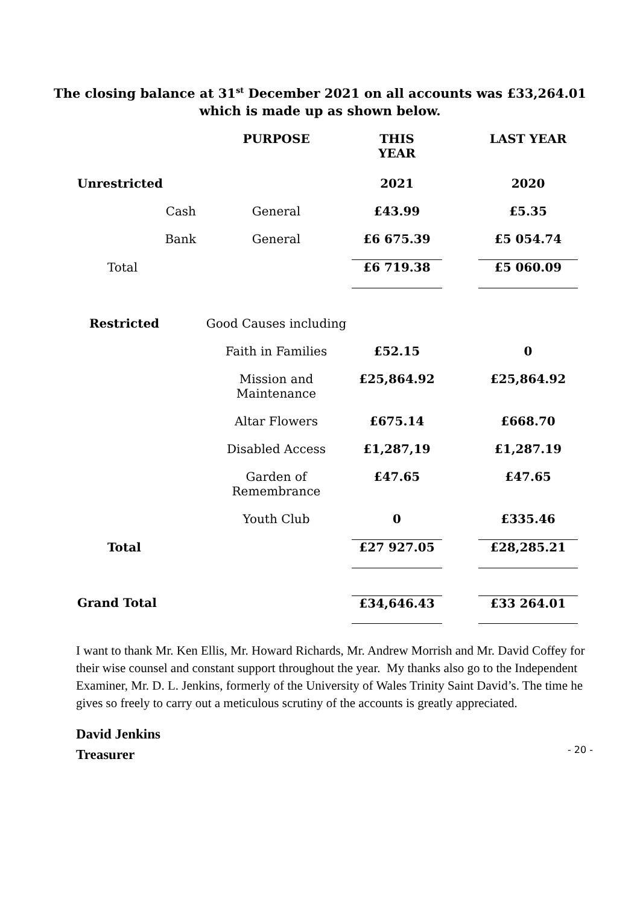The closing balance at 31<sup>st</sup> December 2021 on all accounts was £33,264.01
which is made up as shown below.
| | PURPOSE | THIS YEAR | | LAST YEAR |
| Unrestricted | | 2021 | | 2020 |
| Cash | General | £43.99 | | £5.35 |
| Bank | General | £6 675.39 | | £5 054.74 |
| Total | | £6 719.38 | | £5 060.09 |
| Restricted | Good Causes including | | | |
| | Faith in Families | £52.15 | | 0 |
| | Mission and Maintenance | £25,864.92 | | £25,864.92 |
| | Altar Flowers | £675.14 | | £668.70 |
| | Disabled Access | £1,287,19 | | £1,287.19 |
| | Garden of Remembrance | £47.65 | | £47.65 |
| | Youth Club | 0 | | £335.46 |
| Total | | £27 927.05 | | £28,285.21 |
| Grand Total | | £34,646.43 | | £33 264.01 |
I want to thank Mr. Ken Ellis, Mr. Howard Richards, Mr. Andrew Morrish and Mr. David Coffey for their wise counsel and constant support throughout the year. My thanks also go to the Independent Examiner, Mr. D. L. Jenkins, formerly of the University of Wales Trinity Saint David’s. The time he gives so freely to carry out a meticulous scrutiny of the accounts is greatly appreciated.
David Jenkins
Treasurer
- 20 -